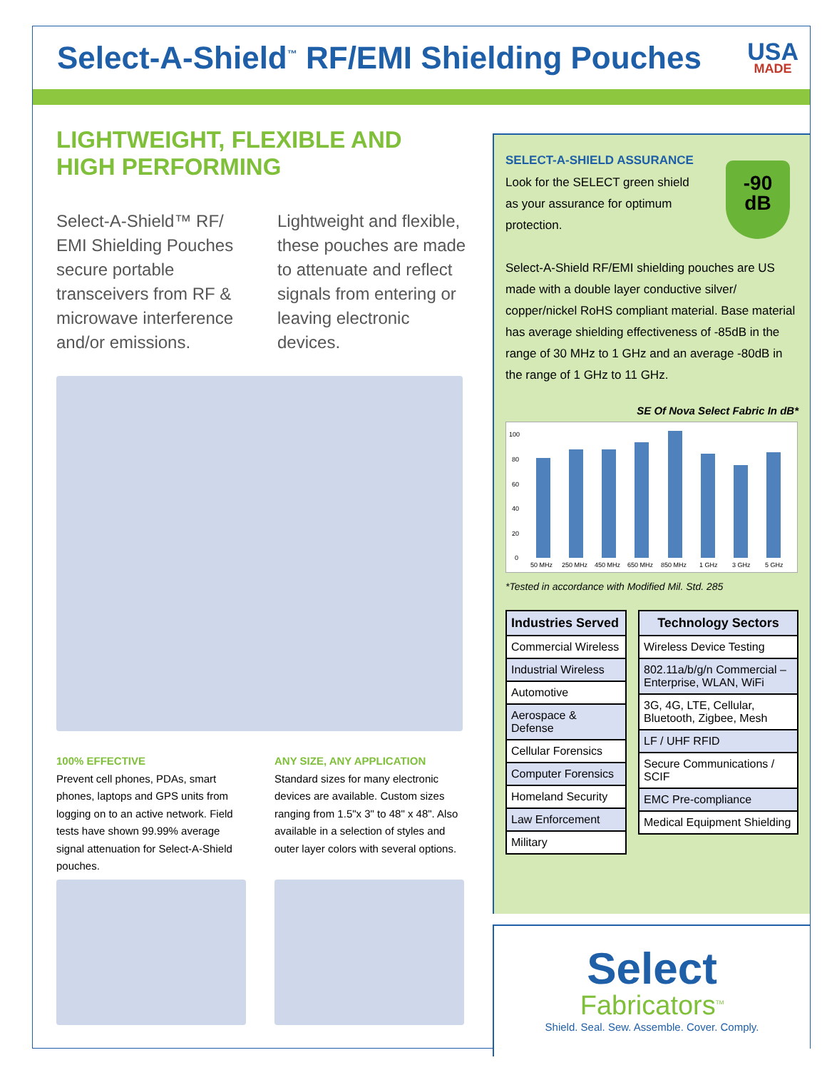Select-A-Shield<sup>™</sup> RF/EMI Shielding Pouches
USA
MADE
LIGHTWEIGHT, FLEXIBLE AND
HIGH PERFORMING
Select-A-Shield™ RF/ EMI Shielding Pouches secure portable transceivers from RF & microwave interference and/or emissions.
Lightweight and flexible, these pouches are made to attenuate and reflect signals from entering or leaving electronic devices.
100% EFFECTIVE
Prevent cell phones, PDAs, smart phones, laptops and GPS units from logging on to an active network. Field tests have shown 99.99% average signal attenuation for Select-A-Shield pouches.
ANY SIZE, ANY APPLICATION
Standard sizes for many electronic devices are available. Custom sizes ranging from 1.5"x 3" to 48" x 48". Also available in a selection of styles and outer layer colors with several options.
SELECT-A-SHIELD ASSURANCE
-90
dB
Look for the SELECT green shield as your assurance for optimum protection.
Select-A-Shield RF/EMI shielding pouches are US made with a double layer conductive silver/ copper/nickel RoHS compliant material. Base material has average shielding effectiveness of -85dB in the range of 30 MHz to 1 GHz and an average -80dB in the range of 1 GHz to 11 GHz.
SE Of Nova Select Fabric In dB*
100
80
60
40
20
0
50 MHz
250 MHz
450 MHz
650 MHz
850 MHz
1 GHz
3 GHz
5 GHz
*Tested in accordance with Modified Mil. Std. 285
| Industries Served |
| --- |
| Commercial Wireless |
| Industrial Wireless |
| Automotive |
| Aerospace & Defense |
| Cellular Forensics |
| Computer Forensics |
| Homeland Security |
| Law Enforcement |
| Military |
| Technology Sectors |
| --- |
| Wireless Device Testing |
| 802.11a/b/g/n Commercial – Enterprise, WLAN, WiFi |
| 3G, 4G, LTE, Cellular, Bluetooth, Zigbee, Mesh |
| LF / UHF RFID |
| Secure Communications / SCIF |
| EMC Pre-compliance |
| Medical Equipment Shielding |
Select
Fabricators<sup>TM</sup>
Shield. Seal. Sew. Assemble. Cover. Comply.